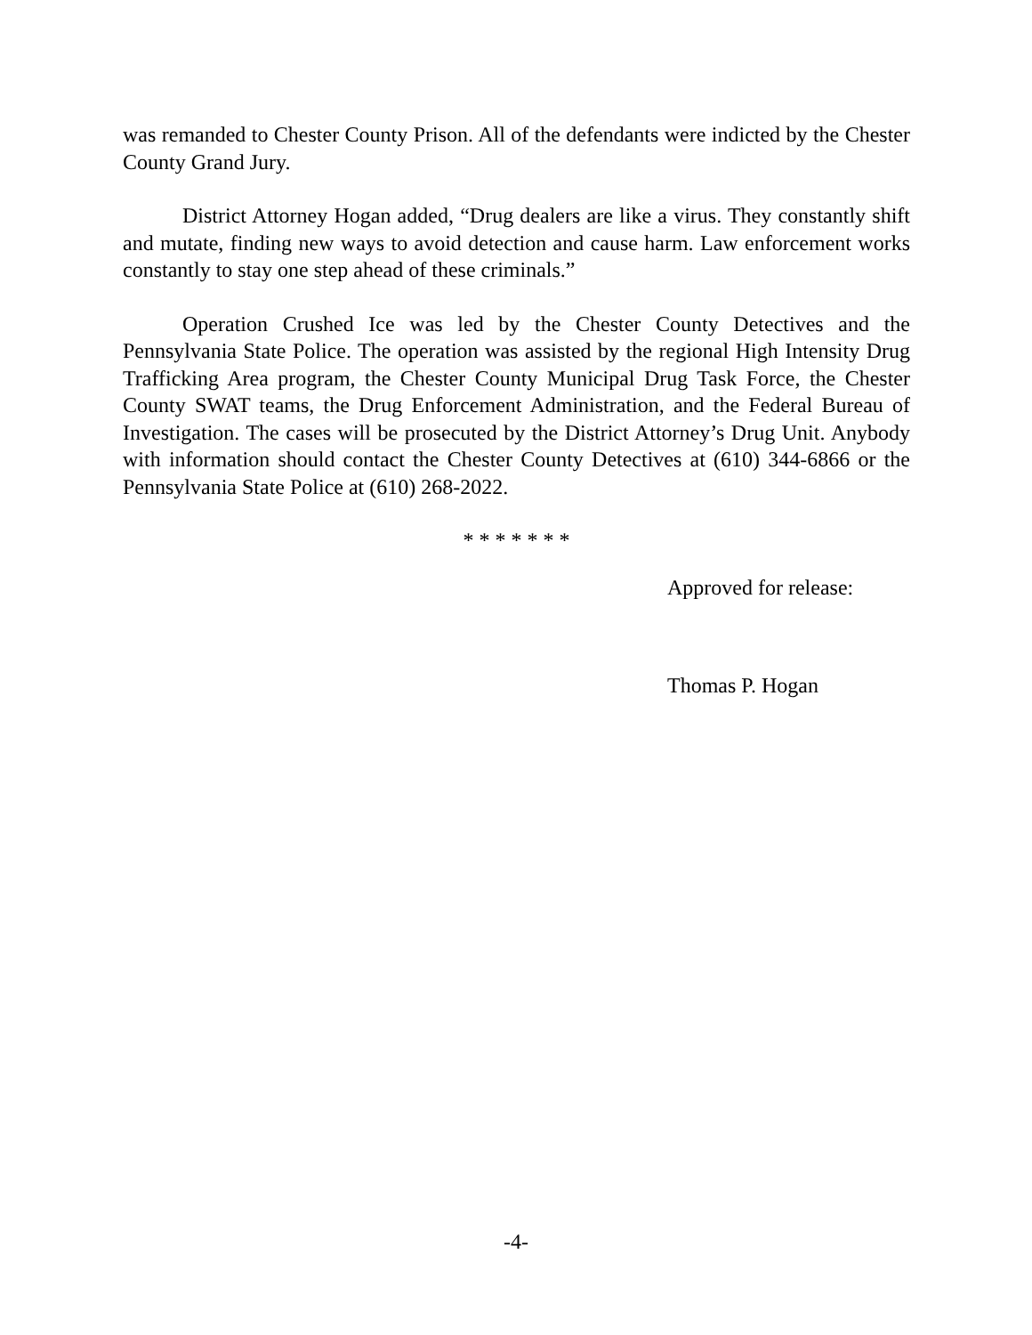was remanded to Chester County Prison. All of the defendants were indicted by the Chester County Grand Jury.
District Attorney Hogan added, “Drug dealers are like a virus. They constantly shift and mutate, finding new ways to avoid detection and cause harm. Law enforcement works constantly to stay one step ahead of these criminals.”
Operation Crushed Ice was led by the Chester County Detectives and the Pennsylvania State Police. The operation was assisted by the regional High Intensity Drug Trafficking Area program, the Chester County Municipal Drug Task Force, the Chester County SWAT teams, the Drug Enforcement Administration, and the Federal Bureau of Investigation. The cases will be prosecuted by the District Attorney’s Drug Unit. Anybody with information should contact the Chester County Detectives at (610) 344-6866 or the Pennsylvania State Police at (610) 268-2022.
* * * * * * *
Approved for release:
Thomas P. Hogan
-4-